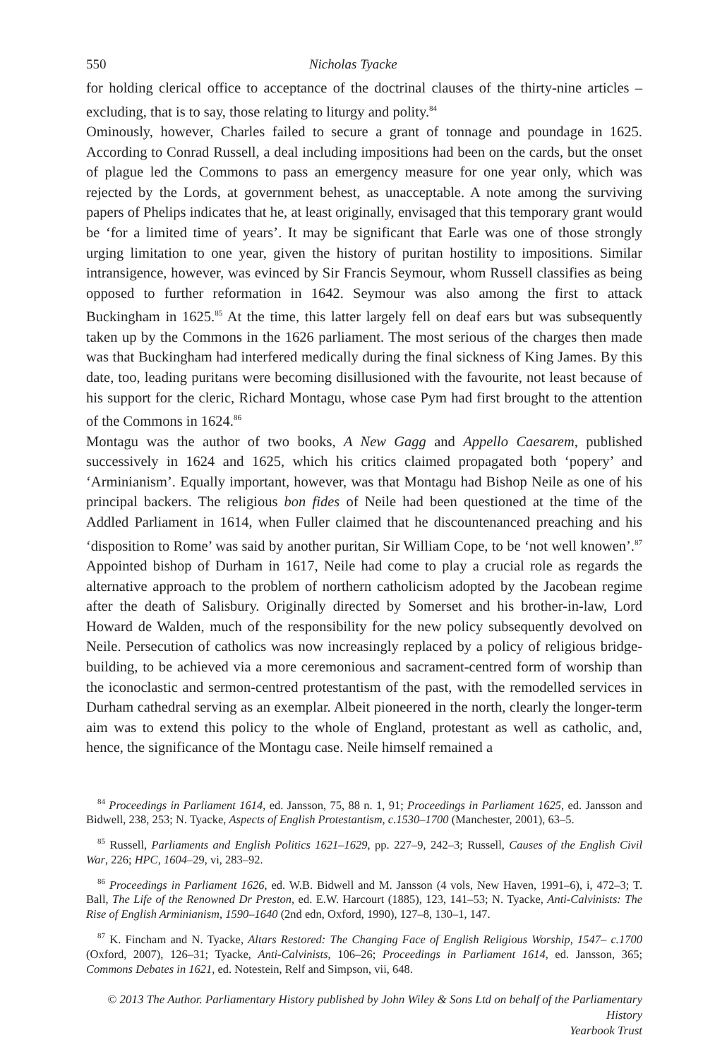550 Nicholas Tyacke
for holding clerical office to acceptance of the doctrinal clauses of the thirty-nine articles – excluding, that is to say, those relating to liturgy and polity.<sup>84</sup>
Ominously, however, Charles failed to secure a grant of tonnage and poundage in 1625. According to Conrad Russell, a deal including impositions had been on the cards, but the onset of plague led the Commons to pass an emergency measure for one year only, which was rejected by the Lords, at government behest, as unacceptable. A note among the surviving papers of Phelips indicates that he, at least originally, envisaged that this temporary grant would be ‘for a limited time of years’. It may be significant that Earle was one of those strongly urging limitation to one year, given the history of puritan hostility to impositions. Similar intransigence, however, was evinced by Sir Francis Seymour, whom Russell classifies as being opposed to further reformation in 1642. Seymour was also among the first to attack Buckingham in 1625.<sup>85</sup> At the time, this latter largely fell on deaf ears but was subsequently taken up by the Commons in the 1626 parliament. The most serious of the charges then made was that Buckingham had interfered medically during the final sickness of King James. By this date, too, leading puritans were becoming disillusioned with the favourite, not least because of his support for the cleric, Richard Montagu, whose case Pym had first brought to the attention of the Commons in 1624.<sup>86</sup>
Montagu was the author of two books, A New Gagg and Appello Caesarem, published successively in 1624 and 1625, which his critics claimed propagated both ‘popery’ and ‘Arminianism’. Equally important, however, was that Montagu had Bishop Neile as one of his principal backers. The religious bon fides of Neile had been questioned at the time of the Addled Parliament in 1614, when Fuller claimed that he discountenanced preaching and his ‘disposition to Rome’ was said by another puritan, Sir William Cope, to be ‘not well knowen’.<sup>87</sup> Appointed bishop of Durham in 1617, Neile had come to play a crucial role as regards the alternative approach to the problem of northern catholicism adopted by the Jacobean regime after the death of Salisbury. Originally directed by Somerset and his brother-in-law, Lord Howard de Walden, much of the responsibility for the new policy subsequently devolved on Neile. Persecution of catholics was now increasingly replaced by a policy of religious bridge-building, to be achieved via a more ceremonious and sacrament-centred form of worship than the iconoclastic and sermon-centred protestantism of the past, with the remodelled services in Durham cathedral serving as an exemplar. Albeit pioneered in the north, clearly the longer-term aim was to extend this policy to the whole of England, protestant as well as catholic, and, hence, the significance of the Montagu case. Neile himself remained a
<sup>84</sup> Proceedings in Parliament 1614, ed. Jansson, 75, 88 n. 1, 91; Proceedings in Parliament 1625, ed. Jansson and Bidwell, 238, 253; N. Tyacke, Aspects of English Protestantism, c.1530–1700 (Manchester, 2001), 63–5.
<sup>85</sup> Russell, Parliaments and English Politics 1621–1629, pp. 227–9, 242–3; Russell, Causes of the English Civil War, 226; HPC, 1604–29, vi, 283–92.
<sup>86</sup> Proceedings in Parliament 1626, ed. W.B. Bidwell and M. Jansson (4 vols, New Haven, 1991–6), i, 472–3; T. Ball, The Life of the Renowned Dr Preston, ed. E.W. Harcourt (1885), 123, 141–53; N. Tyacke, Anti-Calvinists: The Rise of English Arminianism, 1590–1640 (2nd edn, Oxford, 1990), 127–8, 130–1, 147.
<sup>87</sup> K. Fincham and N. Tyacke, Altars Restored: The Changing Face of English Religious Worship, 1547– c.1700 (Oxford, 2007), 126–31; Tyacke, Anti-Calvinists, 106–26; Proceedings in Parliament 1614, ed. Jansson, 365; Commons Debates in 1621, ed. Notestein, Relf and Simpson, vii, 648.
© 2013 The Author. Parliamentary History published by John Wiley & Sons Ltd on behalf of the Parliamentary History
Yearbook Trust